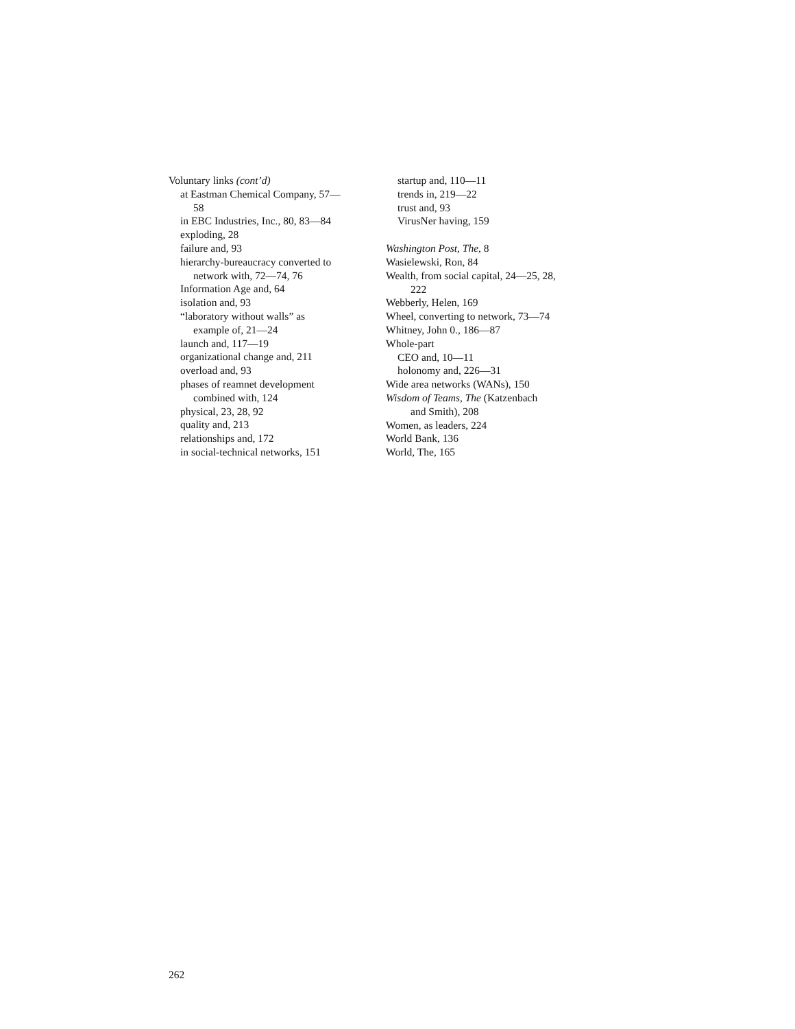Voluntary links (cont’d)
at Eastman Chemical Company, 57—
58
in EBC Industries, Inc., 80, 83—84
exploding, 28
failure and, 93
hierarchy-bureaucracy converted to
network with, 72—74, 76
Information Age and, 64
isolation and, 93
“laboratory without walls” as
example of, 21—24
launch and, 117—19
organizational change and, 211
overload and, 93
phases of reamnet development
combined with, 124
physical, 23, 28, 92
quality and, 213
relationships and, 172
in social-technical networks, 151
startup and, 110—11
trends in, 219—22
trust and, 93
VirusNer having, 159
Washington Post, The, 8
Wasielewski, Ron, 84
Wealth, from social capital, 24—25, 28,
222
Webberly, Helen, 169
Wheel, converting to network, 73—74
Whitney, John 0., 186—87
Whole-part
CEO and, 10—11
holonomy and, 226—31
Wide area networks (WANs), 150
Wisdom of Teams, The (Katzenbach
and Smith), 208
Women, as leaders, 224
World Bank, 136
World, The, 165
262